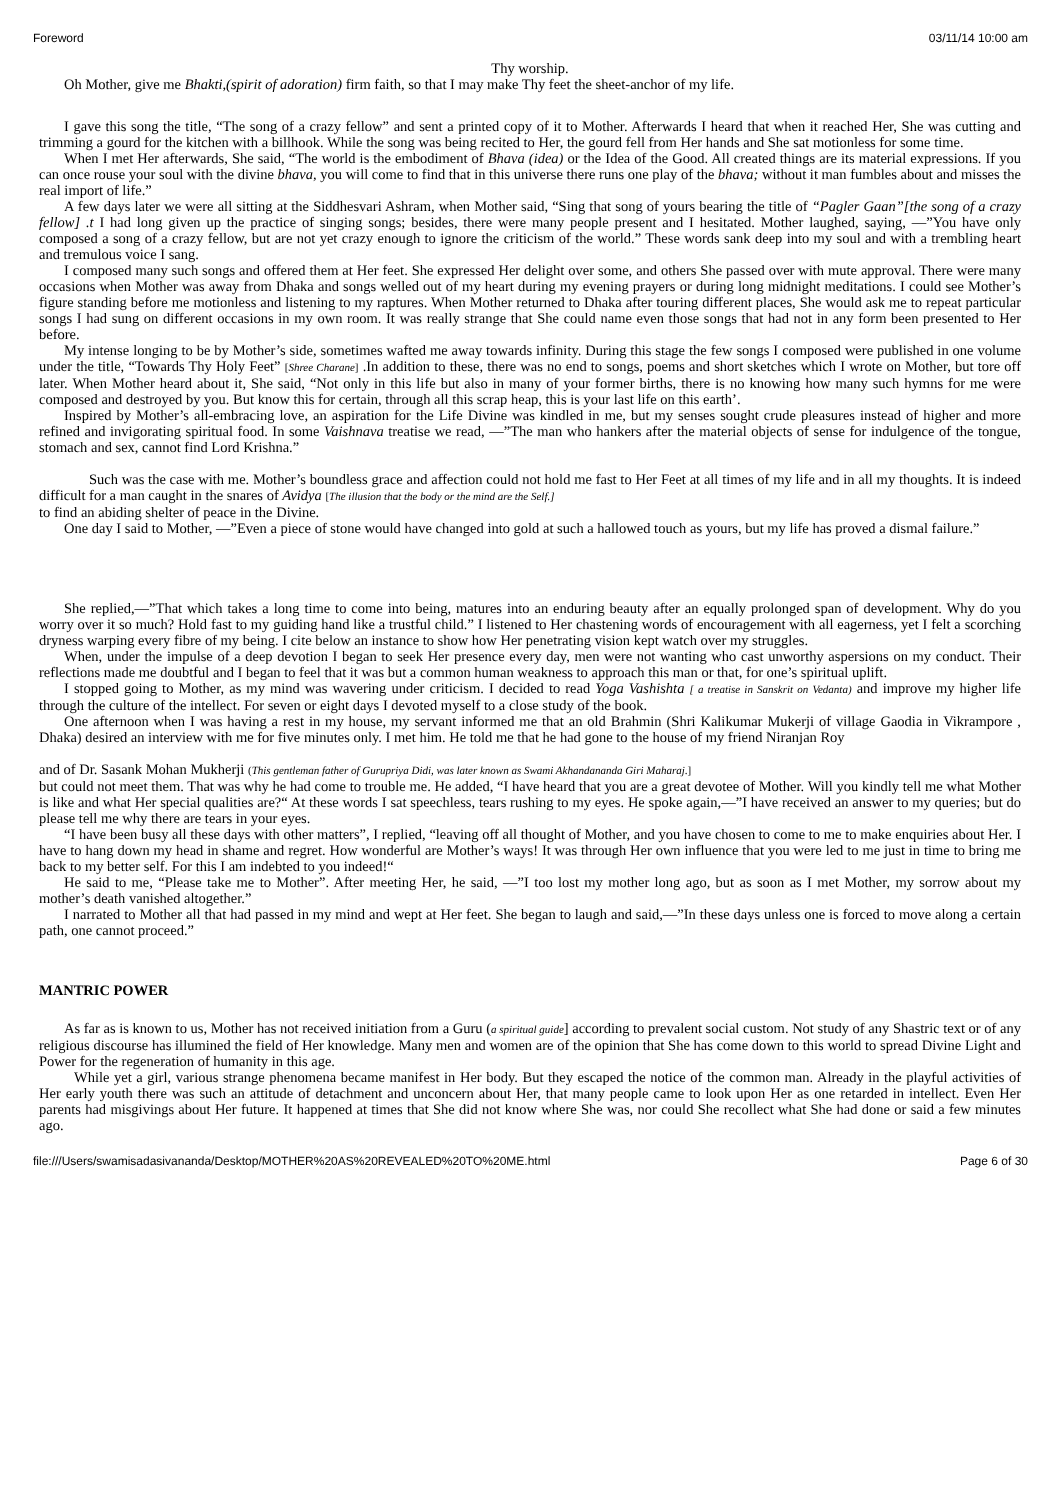Foreword 03/11/14 10:00 am
Thy worship.
Oh Mother, give me Bhakti,(spirit of adoration) firm faith, so that I may make Thy feet the sheet-anchor of my life.
I gave this song the title, “The song of a crazy fellow” and sent a printed copy of it to Mother. Afterwards I heard that when it reached Her, She was cutting and trimming a gourd for the kitchen with a billhook. While the song was being recited to Her, the gourd fell from Her hands and She sat motionless for some time.
When I met Her afterwards, She said, “The world is the embodiment of Bhava (idea) or the Idea of the Good. All created things are its material expressions. If you can once rouse your soul with the divine bhava, you will come to find that in this universe there runs one play of the bhava; without it man fumbles about and misses the real import of life.”
A few days later we were all sitting at the Siddhesvari Ashram, when Mother said, “Sing that song of yours bearing the title of “Pagler Gaan”[the song of a crazy fellow] .t I had long given up the practice of singing songs; besides, there were many people present and I hesitated. Mother laughed, saying, —”You have only composed a song of a crazy fellow, but are not yet crazy enough to ignore the criticism of the world.” These words sank deep into my soul and with a trembling heart and tremulous voice I sang.
I composed many such songs and offered them at Her feet. She expressed Her delight over some, and others She passed over with mute approval. There were many occasions when Mother was away from Dhaka and songs welled out of my heart during my evening prayers or during long midnight meditations. I could see Mother’s figure standing before me motionless and listening to my raptures. When Mother returned to Dhaka after touring different places, She would ask me to repeat particular songs I had sung on different occasions in my own room. It was really strange that She could name even those songs that had not in any form been presented to Her before.
My intense longing to be by Mother’s side, sometimes wafted me away towards infinity. During this stage the few songs I composed were published in one volume under the title, “Towards Thy Holy Feet” [Shree Charane] .In addition to these, there was no end to songs, poems and short sketches which I wrote on Mother, but tore off later. When Mother heard about it, She said, “Not only in this life but also in many of your former births, there is no knowing how many such hymns for me were composed and destroyed by you. But know this for certain, through all this scrap heap, this is your last life on this earth’.
Inspired by Mother’s all-embracing love, an aspiration for the Life Divine was kindled in me, but my senses sought crude pleasures instead of higher and more refined and invigorating spiritual food. In some Vaishnava treatise we read, —”The man who hankers after the material objects of sense for indulgence of the tongue, stomach and sex, cannot find Lord Krishna.”
Such was the case with me. Mother’s boundless grace and affection could not hold me fast to Her Feet at all times of my life and in all my thoughts. It is indeed difficult for a man caught in the snares of Avidya [The illusion that the body or the mind are the Self.]
to find an abiding shelter of peace in the Divine.
One day I said to Mother, —”Even a piece of stone would have changed into gold at such a hallowed touch as yours, but my life has proved a dismal failure.”
She replied,—”That which takes a long time to come into being, matures into an enduring beauty after an equally prolonged span of development. Why do you worry over it so much? Hold fast to my guiding hand like a trustful child.” I listened to Her chastening words of encouragement with all eagerness, yet I felt a scorching dryness warping every fibre of my being. I cite below an instance to show how Her penetrating vision kept watch over my struggles.
When, under the impulse of a deep devotion I began to seek Her presence every day, men were not wanting who cast unworthy aspersions on my conduct. Their reflections made me doubtful and I began to feel that it was but a common human weakness to approach this man or that, for one’s spiritual uplift.
I stopped going to Mother, as my mind was wavering under criticism. I decided to read Yoga Vashishta [ a treatise in Sanskrit on Vedanta) and improve my higher life through the culture of the intellect. For seven or eight days I devoted myself to a close study of the book.
One afternoon when I was having a rest in my house, my servant informed me that an old Brahmin (Shri Kalikumar Mukerji of village Gaodia in Vikrampore , Dhaka) desired an interview with me for five minutes only. I met him. He told me that he had gone to the house of my friend Niranjan Roy
and of Dr. Sasank Mohan Mukherji (This gentleman father of Gurupriya Didi, was later known as Swami Akhandananda Giri Maharaj.]
but could not meet them. That was why he had come to trouble me. He added, “I have heard that you are a great devotee of Mother. Will you kindly tell me what Mother is like and what Her special qualities are?“ At these words I sat speechless, tears rushing to my eyes. He spoke again,—”I have received an answer to my queries; but do please tell me why there are tears in your eyes.
“I have been busy all these days with other matters”, I replied, “leaving off all thought of Mother, and you have chosen to come to me to make enquiries about Her. I have to hang down my head in shame and regret. How wonderful are Mother’s ways! It was through Her own influence that you were led to me just in time to bring me back to my better self. For this I am indebted to you indeed!“
He said to me, “Please take me to Mother”. After meeting Her, he said, —”I too lost my mother long ago, but as soon as I met Mother, my sorrow about my mother’s death vanished altogether.”
I narrated to Mother all that had passed in my mind and wept at Her feet. She began to laugh and said,—”In these days unless one is forced to move along a certain path, one cannot proceed.”
MANTRIC POWER
As far as is known to us, Mother has not received initiation from a Guru (a spiritual guide] according to prevalent social custom. Not study of any Shastric text or of any religious discourse has illumined the field of Her knowledge. Many men and women are of the opinion that She has come down to this world to spread Divine Light and Power for the regeneration of humanity in this age.
While yet a girl, various strange phenomena became manifest in Her body. But they escaped the notice of the common man. Already in the playful activities of Her early youth there was such an attitude of detachment and unconcern about Her, that many people came to look upon Her as one retarded in intellect. Even Her parents had misgivings about Her future. It happened at times that She did not know where She was, nor could She recollect what She had done or said a few minutes ago.
file:///Users/swamisadasivananda/Desktop/MOTHER%20AS%20REVEALED%20TO%20ME.html Page 6 of 30